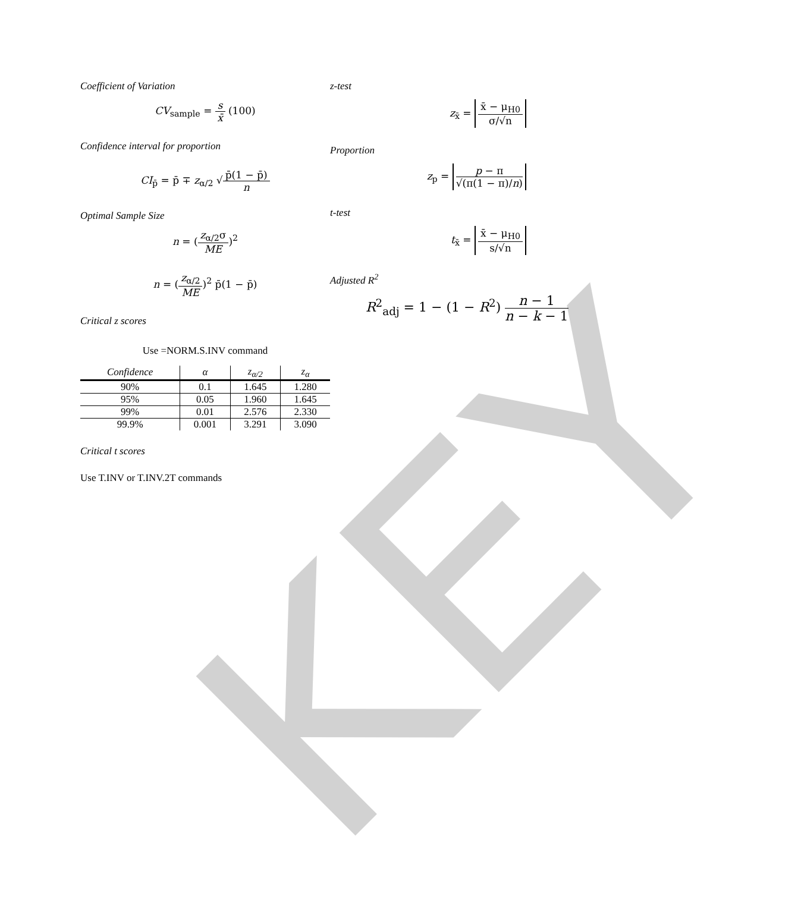KEY
Coefficient of Variation
CV<sub>sample</sub> = s x̄ (100)
Confidence interval for proportion
CI<sub>p̄</sub> = p̄ ∓ z<sub>α/2</sub> √p̄(1 − p̄) n
Optimal Sample Size
n = (z<sub>α/2</sub>σ ME)<sup>2</sup>
n = (z<sub>α/2</sub> ME)<sup>2</sup> p̄(1 − p̄)
Critical z scores
Use =NORM.S.INV command
| Confidence | α | z<sub>α/2</sub> | z<sub>α</sub> |
| --- | --- | --- | --- |
| 90% | 0.1 | 1.645 | 1.280 |
| 95% | 0.05 | 1.960 | 1.645 |
| 99% | 0.01 | 2.576 | 2.330 |
| 99.9% | 0.001 | 3.291 | 3.090 |
Critical t scores
Use T.INV or T.INV.2T commands
z-test
z<sub>x̄</sub> = x̄ − μ<sub>H0</sub> σ/√n
Proportion
z<sub>p</sub> = p − π √(π(1 − π)/n)
t-test
t<sub>x̄</sub> = x̄ − μ<sub>H0</sub> s/√n
Adjusted R<sup>2</sup>
R<sup>2</sup><sub>adj</sub> = 1 − (1 − R<sup>2</sup>) n − 1 n − k − 1